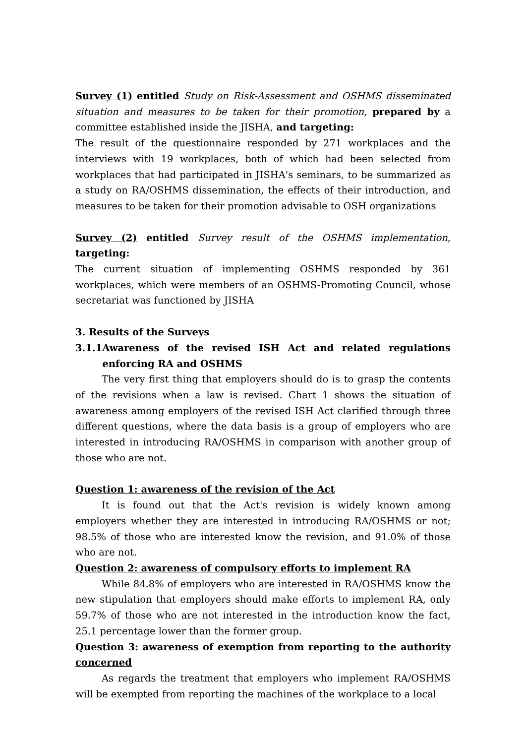Survey (1) entitled Study on Risk-Assessment and OSHMS disseminated situation and measures to be taken for their promotion, prepared by a committee established inside the JISHA, and targeting:
The result of the questionnaire responded by 271 workplaces and the interviews with 19 workplaces, both of which had been selected from workplaces that had participated in JISHA's seminars, to be summarized as a study on RA/OSHMS dissemination, the effects of their introduction, and measures to be taken for their promotion advisable to OSH organizations
Survey (2) entitled Survey result of the OSHMS implementation, targeting:
The current situation of implementing OSHMS responded by 361 workplaces, which were members of an OSHMS-Promoting Council, whose secretariat was functioned by JISHA
3. Results of the Surveys
3.1.1 Awareness of the revised ISH Act and related regulations enforcing RA and OSHMS
The very first thing that employers should do is to grasp the contents of the revisions when a law is revised. Chart 1 shows the situation of awareness among employers of the revised ISH Act clarified through three different questions, where the data basis is a group of employers who are interested in introducing RA/OSHMS in comparison with another group of those who are not.
Question 1: awareness of the revision of the Act
It is found out that the Act's revision is widely known among employers whether they are interested in introducing RA/OSHMS or not; 98.5% of those who are interested know the revision, and 91.0% of those who are not.
Question 2: awareness of compulsory efforts to implement RA
While 84.8% of employers who are interested in RA/OSHMS know the new stipulation that employers should make efforts to implement RA, only 59.7% of those who are not interested in the introduction know the fact, 25.1 percentage lower than the former group.
Question 3: awareness of exemption from reporting to the authority concerned
As regards the treatment that employers who implement RA/OSHMS will be exempted from reporting the machines of the workplace to a local